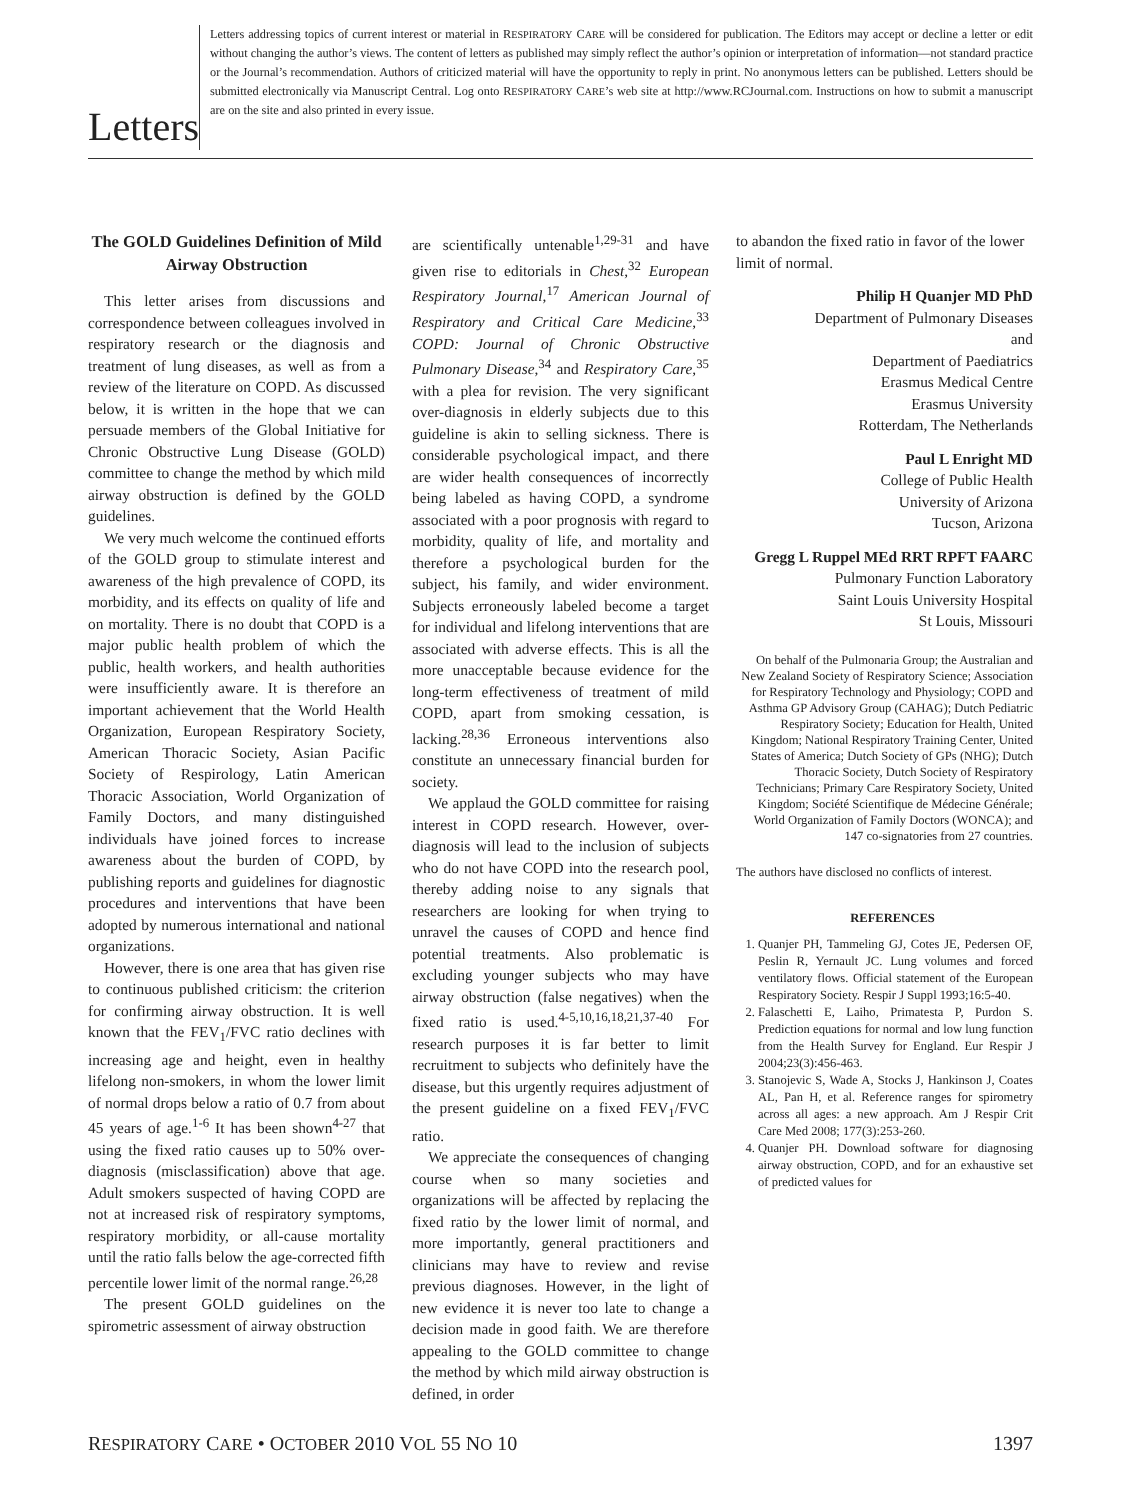Letters
Letters addressing topics of current interest or material in RESPIRATORY CARE will be considered for publication. The Editors may accept or decline a letter or edit without changing the author’s views. The content of letters as published may simply reflect the author’s opinion or interpretation of information—not standard practice or the Journal’s recommendation. Authors of criticized material will have the opportunity to reply in print. No anonymous letters can be published. Letters should be submitted electronically via Manuscript Central. Log onto RESPIRATORY CARE’s web site at http://www.RCJournal.com. Instructions on how to submit a manuscript are on the site and also printed in every issue.
The GOLD Guidelines Definition of Mild Airway Obstruction
This letter arises from discussions and correspondence between colleagues involved in respiratory research or the diagnosis and treatment of lung diseases, as well as from a review of the literature on COPD. As discussed below, it is written in the hope that we can persuade members of the Global Initiative for Chronic Obstructive Lung Disease (GOLD) committee to change the method by which mild airway obstruction is defined by the GOLD guidelines.
We very much welcome the continued efforts of the GOLD group to stimulate interest and awareness of the high prevalence of COPD, its morbidity, and its effects on quality of life and on mortality. There is no doubt that COPD is a major public health problem of which the public, health workers, and health authorities were insufficiently aware. It is therefore an important achievement that the World Health Organization, European Respiratory Society, American Thoracic Society, Asian Pacific Society of Respirology, Latin American Thoracic Association, World Organization of Family Doctors, and many distinguished individuals have joined forces to increase awareness about the burden of COPD, by publishing reports and guidelines for diagnostic procedures and interventions that have been adopted by numerous international and national organizations.
However, there is one area that has given rise to continuous published criticism: the criterion for confirming airway obstruction. It is well known that the FEV<sub>1</sub>/FVC ratio declines with increasing age and height, even in healthy lifelong non-smokers, in whom the lower limit of normal drops below a ratio of 0.7 from about 45 years of age.<sup>1-6</sup> It has been shown<sup>4-27</sup> that using the fixed ratio causes up to 50% over-diagnosis (misclassification) above that age. Adult smokers suspected of having COPD are not at increased risk of respiratory symptoms, respiratory morbidity, or all-cause mortality until the ratio falls below the age-corrected fifth percentile lower limit of the normal range.<sup>26,28</sup>
The present GOLD guidelines on the spirometric assessment of airway obstruction
are scientifically untenable<sup>1,29-31</sup> and have given rise to editorials in Chest,<sup>32</sup> European Respiratory Journal,<sup>17</sup> American Journal of Respiratory and Critical Care Medicine,<sup>33</sup> COPD: Journal of Chronic Obstructive Pulmonary Disease,<sup>34</sup> and Respiratory Care,<sup>35</sup> with a plea for revision. The very significant over-diagnosis in elderly subjects due to this guideline is akin to selling sickness. There is considerable psychological impact, and there are wider health consequences of incorrectly being labeled as having COPD, a syndrome associated with a poor prognosis with regard to morbidity, quality of life, and mortality and therefore a psychological burden for the subject, his family, and wider environment. Subjects erroneously labeled become a target for individual and lifelong interventions that are associated with adverse effects. This is all the more unacceptable because evidence for the long-term effectiveness of treatment of mild COPD, apart from smoking cessation, is lacking.<sup>28,36</sup> Erroneous interventions also constitute an unnecessary financial burden for society.
We applaud the GOLD committee for raising interest in COPD research. However, over-diagnosis will lead to the inclusion of subjects who do not have COPD into the research pool, thereby adding noise to any signals that researchers are looking for when trying to unravel the causes of COPD and hence find potential treatments. Also problematic is excluding younger subjects who may have airway obstruction (false negatives) when the fixed ratio is used.<sup>4-5,10,16,18,21,37-40</sup> For research purposes it is far better to limit recruitment to subjects who definitely have the disease, but this urgently requires adjustment of the present guideline on a fixed FEV<sub>1</sub>/FVC ratio.
We appreciate the consequences of changing course when so many societies and organizations will be affected by replacing the fixed ratio by the lower limit of normal, and more importantly, general practitioners and clinicians may have to review and revise previous diagnoses. However, in the light of new evidence it is never too late to change a decision made in good faith. We are therefore appealing to the GOLD committee to change the method by which mild airway obstruction is defined, in order
to abandon the fixed ratio in favor of the lower limit of normal.
Philip H Quanjer MD PhD
Department of Pulmonary Diseases
and
Department of Paediatrics
Erasmus Medical Centre
Erasmus University
Rotterdam, The Netherlands
Paul L Enright MD
College of Public Health
University of Arizona
Tucson, Arizona
Gregg L Ruppel MEd RRT RPFT FAARC
Pulmonary Function Laboratory
Saint Louis University Hospital
St Louis, Missouri
On behalf of the Pulmonaria Group; the Australian and New Zealand Society of Respiratory Science; Association for Respiratory Technology and Physiology; COPD and Asthma GP Advisory Group (CAHAG); Dutch Pediatric Respiratory Society; Education for Health, United Kingdom; National Respiratory Training Center, United States of America; Dutch Society of GPs (NHG); Dutch Thoracic Society, Dutch Society of Respiratory Technicians; Primary Care Respiratory Society, United Kingdom; Société Scientifique de Médecine Générale; World Organization of Family Doctors (WONCA); and 147 co-signatories from 27 countries.
The authors have disclosed no conflicts of interest.
REFERENCES
1. Quanjer PH, Tammeling GJ, Cotes JE, Pedersen OF, Peslin R, Yernault JC. Lung volumes and forced ventilatory flows. Official statement of the European Respiratory Society. Respir J Suppl 1993;16:5-40.
2. Falaschetti E, Laiho, Primatesta P, Purdon S. Prediction equations for normal and low lung function from the Health Survey for England. Eur Respir J 2004;23(3):456-463.
3. Stanojevic S, Wade A, Stocks J, Hankinson J, Coates AL, Pan H, et al. Reference ranges for spirometry across all ages: a new approach. Am J Respir Crit Care Med 2008; 177(3):253-260.
4. Quanjer PH. Download software for diagnosing airway obstruction, COPD, and for an exhaustive set of predicted values for
RESPIRATORY CARE • OCTOBER 2010 VOL 55 NO 10 1397